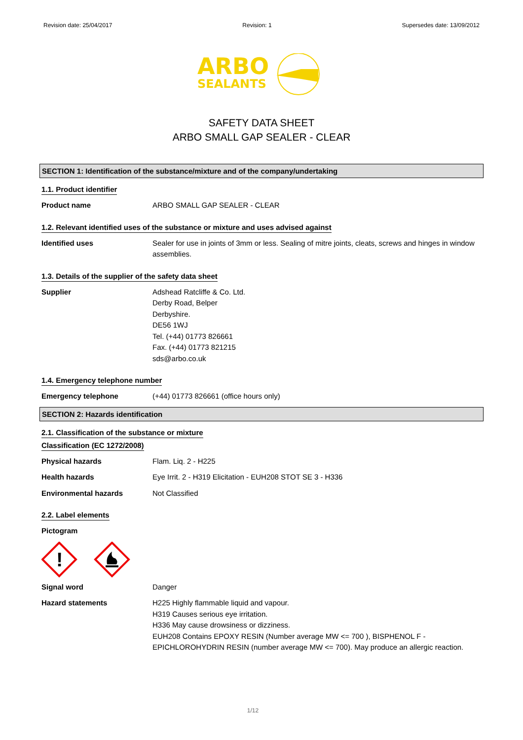Revision date: 25/04/2017 Revision: 1 Supersedes date: 13/09/2012
ARBO
SEALANTS
SAFETY DATA SHEET
ARBO SMALL GAP SEALER - CLEAR
SECTION 1: Identification of the substance/mixture and of the company/undertaking
1.1. Product identifier
Product name ARBO SMALL GAP SEALER - CLEAR
1.2. Relevant identified uses of the substance or mixture and uses advised against
Identified uses Sealer for use in joints of 3mm or less. Sealing of mitre joints, cleats, screws and hinges in window assemblies.
1.3. Details of the supplier of the safety data sheet
Supplier Adshead Ratcliffe & Co. Ltd.
Derby Road, Belper
Derbyshire.
DE56 1WJ
Tel. (+44) 01773 826661
Fax. (+44) 01773 821215
sds@arbo.co.uk
1.4. Emergency telephone number
Emergency telephone (+44) 01773 826661 (office hours only)
SECTION 2: Hazards identification
2.1. Classification of the substance or mixture
Classification (EC 1272/2008)
Physical hazards Flam. Liq. 2 - H225
Health hazards Eye Irrit. 2 - H319 Elicitation - EUH208 STOT SE 3 - H336
Environmental hazards Not Classified
2.2. Label elements
Pictogram
!
Signal word Danger
Hazard statements H225 Highly flammable liquid and vapour.
H319 Causes serious eye irritation.
H336 May cause drowsiness or dizziness.
EUH208 Contains EPOXY RESIN (Number average MW <= 700 ), BISPHENOL F - EPICHLOROHYDRIN RESIN (number average MW <= 700). May produce an allergic reaction.
1/12